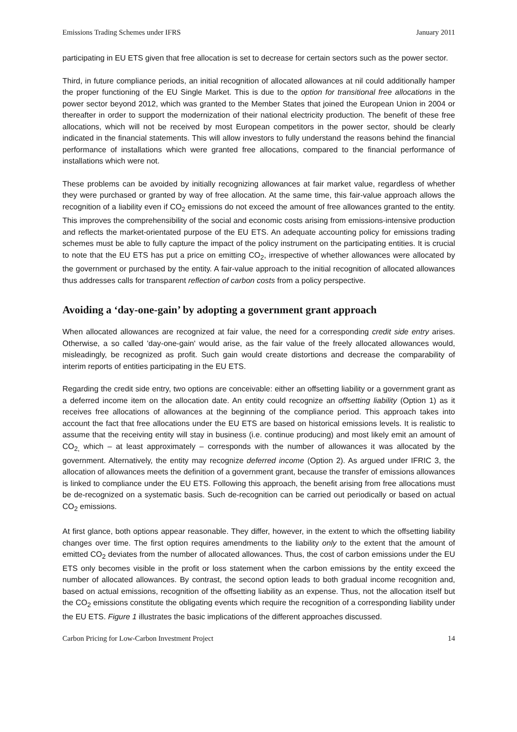Emissions Trading Schemes under IFRS January 2011
participating in EU ETS given that free allocation is set to decrease for certain sectors such as the power sector.
Third, in future compliance periods, an initial recognition of allocated allowances at nil could additionally hamper the proper functioning of the EU Single Market. This is due to the option for transitional free allocations in the power sector beyond 2012, which was granted to the Member States that joined the European Union in 2004 or thereafter in order to support the modernization of their national electricity production. The benefit of these free allocations, which will not be received by most European competitors in the power sector, should be clearly indicated in the financial statements. This will allow investors to fully understand the reasons behind the financial performance of installations which were granted free allocations, compared to the financial performance of installations which were not.
These problems can be avoided by initially recognizing allowances at fair market value, regardless of whether they were purchased or granted by way of free allocation. At the same time, this fair-value approach allows the recognition of a liability even if CO<sub>2</sub> emissions do not exceed the amount of free allowances granted to the entity. This improves the comprehensibility of the social and economic costs arising from emissions-intensive production and reflects the market-orientated purpose of the EU ETS. An adequate accounting policy for emissions trading schemes must be able to fully capture the impact of the policy instrument on the participating entities. It is crucial to note that the EU ETS has put a price on emitting CO<sub>2</sub>, irrespective of whether allowances were allocated by the government or purchased by the entity. A fair-value approach to the initial recognition of allocated allowances thus addresses calls for transparent reflection of carbon costs from a policy perspective.
Avoiding a ‘day-one-gain’ by adopting a government grant approach
When allocated allowances are recognized at fair value, the need for a corresponding credit side entry arises. Otherwise, a so called 'day-one-gain' would arise, as the fair value of the freely allocated allowances would, misleadingly, be recognized as profit. Such gain would create distortions and decrease the comparability of interim reports of entities participating in the EU ETS.
Regarding the credit side entry, two options are conceivable: either an offsetting liability or a government grant as a deferred income item on the allocation date. An entity could recognize an offsetting liability (Option 1) as it receives free allocations of allowances at the beginning of the compliance period. This approach takes into account the fact that free allocations under the EU ETS are based on historical emissions levels. It is realistic to assume that the receiving entity will stay in business (i.e. continue producing) and most likely emit an amount of CO<sub>2,</sub> which – at least approximately – corresponds with the number of allowances it was allocated by the government. Alternatively, the entity may recognize deferred income (Option 2). As argued under IFRIC 3, the allocation of allowances meets the definition of a government grant, because the transfer of emissions allowances is linked to compliance under the EU ETS. Following this approach, the benefit arising from free allocations must be de-recognized on a systematic basis. Such de-recognition can be carried out periodically or based on actual CO<sub>2</sub> emissions.
At first glance, both options appear reasonable. They differ, however, in the extent to which the offsetting liability changes over time. The first option requires amendments to the liability only to the extent that the amount of emitted CO<sub>2</sub> deviates from the number of allocated allowances. Thus, the cost of carbon emissions under the EU ETS only becomes visible in the profit or loss statement when the carbon emissions by the entity exceed the number of allocated allowances. By contrast, the second option leads to both gradual income recognition and, based on actual emissions, recognition of the offsetting liability as an expense. Thus, not the allocation itself but the CO<sub>2</sub> emissions constitute the obligating events which require the recognition of a corresponding liability under the EU ETS. Figure 1 illustrates the basic implications of the different approaches discussed.
Carbon Pricing for Low-Carbon Investment Project 14